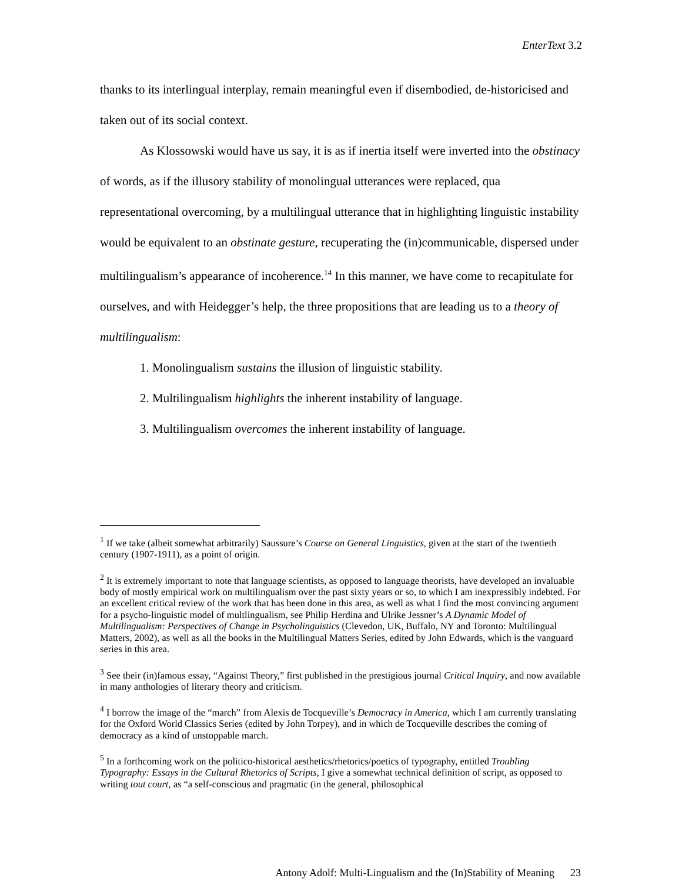EnterText 3.2
thanks to its interlingual interplay, remain meaningful even if disembodied, de-historicised and taken out of its social context.
As Klossowski would have us say, it is as if inertia itself were inverted into the obstinacy of words, as if the illusory stability of monolingual utterances were replaced, qua representational overcoming, by a multilingual utterance that in highlighting linguistic instability would be equivalent to an obstinate gesture, recuperating the (in)communicable, dispersed under multilingualism’s appearance of incoherence.<sup>14</sup> In this manner, we have come to recapitulate for ourselves, and with Heidegger’s help, the three propositions that are leading us to a theory of multilingualism:
1. Monolingualism sustains the illusion of linguistic stability.
2. Multilingualism highlights the inherent instability of language.
3. Multilingualism overcomes the inherent instability of language.
<sup>1</sup> If we take (albeit somewhat arbitrarily) Saussure’s Course on General Linguistics, given at the start of the twentieth century (1907-1911), as a point of origin.
<sup>2</sup> It is extremely important to note that language scientists, as opposed to language theorists, have developed an invaluable body of mostly empirical work on multilingualism over the past sixty years or so, to which I am inexpressibly indebted. For an excellent critical review of the work that has been done in this area, as well as what I find the most convincing argument for a psycho-linguistic model of multlingualism, see Philip Herdina and Ulrike Jessner’s A Dynamic Model of Multilingualism: Perspectives of Change in Psycholinguistics (Clevedon, UK, Buffalo, NY and Toronto: Multilingual Matters, 2002), as well as all the books in the Multilingual Matters Series, edited by John Edwards, which is the vanguard series in this area.
<sup>3</sup> See their (in)famous essay, “Against Theory,” first published in the prestigious journal Critical Inquiry, and now available in many anthologies of literary theory and criticism.
<sup>4</sup> I borrow the image of the “march” from Alexis de Tocqueville’s Democracy in America, which I am currently translating for the Oxford World Classics Series (edited by John Torpey), and in which de Tocqueville describes the coming of democracy as a kind of unstoppable march.
<sup>5</sup> In a forthcoming work on the politico-historical aesthetics/rhetorics/poetics of typography, entitled Troubling Typography: Essays in the Cultural Rhetorics of Scripts, I give a somewhat technical definition of script, as opposed to writing tout court, as “a self-conscious and pragmatic (in the general, philosophical
Antony Adolf: Multi-Lingualism and the (In)Stability of Meaning 23